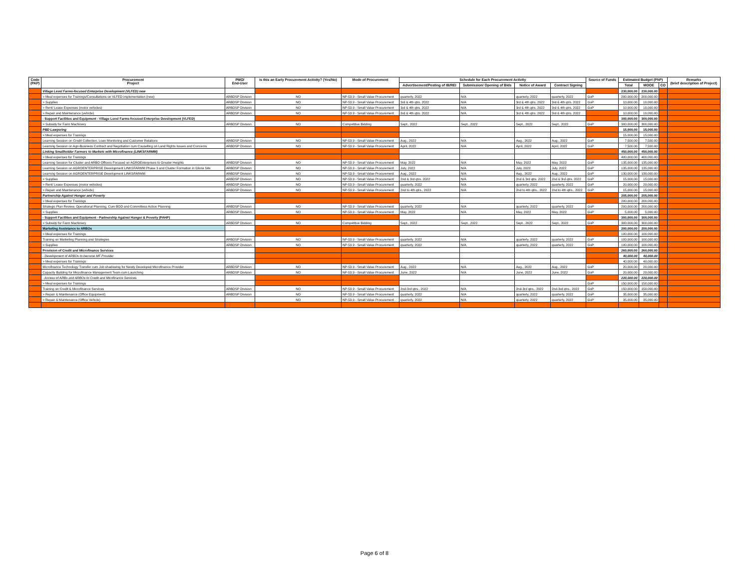| Code (PAP) | Procurement Project | PMO/ End-User | Is this an Early Procurement Activity? (Yes/No) | Mode of Procurement | Schedule for Each Procurement Activity | | | | Source of Funds | Estimated Budget (PhP) | | | Remarks (brief description of Project) |
| --- | --- | --- | --- | --- | --- | --- | --- | --- | --- | --- | --- | --- | --- |
| | | | | | Advertisement/Posting of IB/REI | Submission/ Opening of Bids | Notice of Award | Contract Signing | | Total | MOOE | CO | |
| | Village Level Farms-focused Enterprise Development (VLFED) new | | | | | | | | | 230,000.00 | 230,000.00 | | |
| | > Meal expenses for Trainings/Consultations on VLFED implementation (new) | ARBDSP Division | NO | NP-53.9 - Small Value Procurement | quarterly, 2022 | N/A | quarterly, 2022 | quarterly, 2022 | GoP | 200,000.00 | 200,000.00 | | |
| | > Supplies | ARBDSP Division | NO | NP-53.9 - Small Value Procurement | 3rd & 4th qtrs. 2022 | N/A | 3rd & 4th qtrs. 2022 | 3rd & 4th qtrs. 2022 | GoP | 10,000.00 | 10,000.00 | | |
| | > Rent/ Lease Expenses (motor vehicles) | ARBDSP Division | NO | NP-53.9 - Small Value Procurement | 3rd & 4th qtrs. 2022 | N/A | 3rd & 4th qtrs. 2022 | 3rd & 4th qtrs. 2022 | GoP | 10,000.00 | 10,000.00 | | |
| | > Repair and Maintenance (vehicle) | ARBDSP Division | NO | NP-53.9 - Small Value Procurement | 3rd & 4th qtrs. 2022 | N/A | 3rd & 4th qtrs. 2022 | 3rd & 4th qtrs. 2022 | | 10,000.00 | 10,000.00 | | |
| | - Support Facilities and Equipment - Village Level Farms-focused Enterprise Development (VLFED) | | | | | | | | | 300,000.00 | 300,000.00 | | |
| | > Subsidy for Farm Machinery | ARBDSP Division | NO | Competitive Bidding | Sept., 2022 | Sept., 2022 | Sept., 2022 | Sept., 2022 | GoP | 300,000.00 | 300,000.00 | | |
| | PBD Lawyering | | | | | | | | | 15,000.00 | 15,000.00 | | |
| | > Meal expenses for Trainings | | | | | | | | | 15,000.00 | 15,000.00 | | |
| | Learning Session on Credit Collection, Loan Monitoring and Customer Relations | ARBDSP Division | NO | NP-53.9 - Small Value Procurement | Aug., 2022 | N/A | Aug., 2022 | Aug., 2022 | GoP | 7,500.00 | 7,500.00 | | |
| | Learning Session on Agri-Business Contract and Negotiation cum Couselling on Land Rights Issues and Concerns | ARBDSP Division | NO | NP-53.9 - Small Value Procurement | April, 2022 | N/A | April, 2022 | April, 2022 | GoP | 7,500.00 | 7,500.00 | | |
| | Linking Smallholder Farmers to Markets with Microfinance (LINKSFARMM) | | | | | | | | | 450,000.00 | 450,000.00 | | |
| | > Meal expenses for Trainings | | | | | | | | | 400,000.00 | 400,000.00 | | |
| | Learning Session for Cluster and ARBO Officers Focused on AGROEnterprises to Greater Heights | ARBDSP Division | NO | NP-53.9 - Small Value Procurement | May, 2022 | N/A | May, 2022 | May, 2022 | GoP | 135,000.00 | 135,000.00 | | |
| | Learning Session on AGROENTERPRISE Development LINKSFARMM Phase 3 and Cluster Formation in Gloria Site | ARBDSP Division | NO | NP-53.9 - Small Value Procurement | July, 2022 | N/A | July, 2022 | July, 2022 | GoP | 135,000.00 | 135,000.00 | | |
| | Learning Session on AGROENTERPRISE Development LINKSFARMM | ARBDSP Division | NO | NP-53.9 - Small Value Procurement | Aug., 2022 | N/A | Aug., 2022 | Aug., 2022 | GoP | 130,000.00 | 130,000.00 | | |
| | > Supplies | ARBDSP Division | NO | NP-53.9 - Small Value Procurement | 2nd & 3rd qtrs. 2022 | N/A | 2nd & 3rd qtrs. 2022 | 2nd & 3rd qtrs. 2022 | GoP | 15,000.00 | 15,000.00 | | |
| | > Rent/ Lease Expenses (motor vehicles) | ARBDSP Division | NO | NP-53.9 - Small Value Procurement | quarterly, 2022 | N/A | quarterly, 2022 | quarterly, 2022 | GoP | 20,000.00 | 20,000.00 | | |
| | > Repair and Maintenance (vehicle) | ARBDSP Division | NO | NP-53.9 - Small Value Procurement | 2nd to 4th qtrs., 2022 | N/A | 2nd to 4th qtrs., 2022 | 2nd to 4th qtrs., 2022 | GoP | 15,000.00 | 15,000.00 | | |
| | Partnership Against Hunger and Poverty | | | | | | | | | 205,000.00 | 205,000.00 | | |
| | > Meal expenses for Trainings | | | | | | | | | 200,000.00 | 200,000.00 | | |
| | Strategic Plan Review, Operational Planning, Cum BOD and Committess Action Planning | ARBDSP Division | NO | NP-53.9 - Small Value Procurement | quarterly, 2022 | N/A | quarterly, 2022 | quarterly, 2022 | GoP | 200,000.00 | 200,000.00 | | |
| | > Supplies | ARBDSP Division | NO | NP-53.9 - Small Value Procurement | May, 2022 | N/A | May, 2022 | May, 2022 | GoP | 5,000.00 | 5,000.00 | | |
| | - Support Facilities and Equipment - Partnership Against Hunger & Poverty (PAHP) | | | | | | | | | 300,000.00 | 300,000.00 | | |
| | > Subsidy for Farm Machinery | ARBDSP Division | NO | Competitive Bidding | Sept., 2022 | Sept., 2022 | Sept., 2022 | Sept., 2022 | GoP | 300,000.00 | 300,000.00 | | |
| | Marketing Assistance to ARBOs | | | | | | | | | 200,000.00 | 200,000.00 | | |
| | > Meal expenses for Trainings | | | | | | | | | 100,000.00 | 100,000.00 | | |
| | Training on Marketing Planning and Strategies | ARBDSP Division | NO | NP-53.9 - Small Value Procurement | quarterly, 2022 | N/A | quarterly, 2022 | quarterly, 2022 | GoP | 100,000.00 | 100,000.00 | | |
| | > Supplies | ARBDSP Division | NO | NP-53.9 - Small Value Procurement | quarterly, 2022 | N/A | quarterly, 2022 | quarterly, 2022 | GoP | 100,000.00 | 100,000.00 | | |
| | Provision of Credit and Microfinance Services | | | | | | | | | 260,000.00 | 260,000.00 | | |
| | - Development of ARBOs to become MF Provider | | | | | | | | | 40,000.00 | 40,000.00 | | |
| | > Meal expenses for Trainings | | | | | | | | | 40,000.00 | 40,000.00 | | |
| | Microfinance Technology Transfer cum Job shadowing for Newly Developed Microfinance Provider | ARBDSP Division | NO | NP-53.9 - Small Value Procurement | Aug., 2022 | N/A | Aug., 2022 | Aug., 2022 | GoP | 20,000.00 | 20,000.00 | | |
| | Capacity Building for Microfinance Management Team cum Launching | ARBDSP Division | NO | NP-53.9 - Small Value Procurement | June, 2022 | N/A | June, 2022 | June, 2022 | GoP | 20,000.00 | 20,000.00 | | |
| | - Access of ARBs and ARBOs to Credit and Micofinance Services | | | | | | | | | 220,000.00 | 220,000.00 | | |
| | > Meal expenses for Trainings | | | | | | | | GoP | 150,000.00 | 150,000.00 | | |
| | Training on Credit & Microfinance Services | ARBDSP Division | NO | NP-53.9 - Small Value Procurement | 2nd-3rd qtrs., 2022 | N/A | 2nd-3rd qtrs., 2022 | 2nd-3rd qtrs., 2022 | GoP | 150,000.00 | 150,000.00 | | |
| | > Repair & Maintenance (Office Equipment) | ARBDSP Division | NO | NP-53.9 - Small Value Procurement | quarterly, 2022 | N/A | quarterly, 2022 | quarterly, 2022 | GoP | 35,000.00 | 35,000.00 | | |
| | > Repair & Maintenance (Office Vehicle) | | NO | NP-53.9 - Small Value Procurement | quarterly, 2022 | N/A | quarterly, 2022 | quarterly, 2022 | GoP | 35,000.00 | 35,000.00 | | |
Page 6 of 8